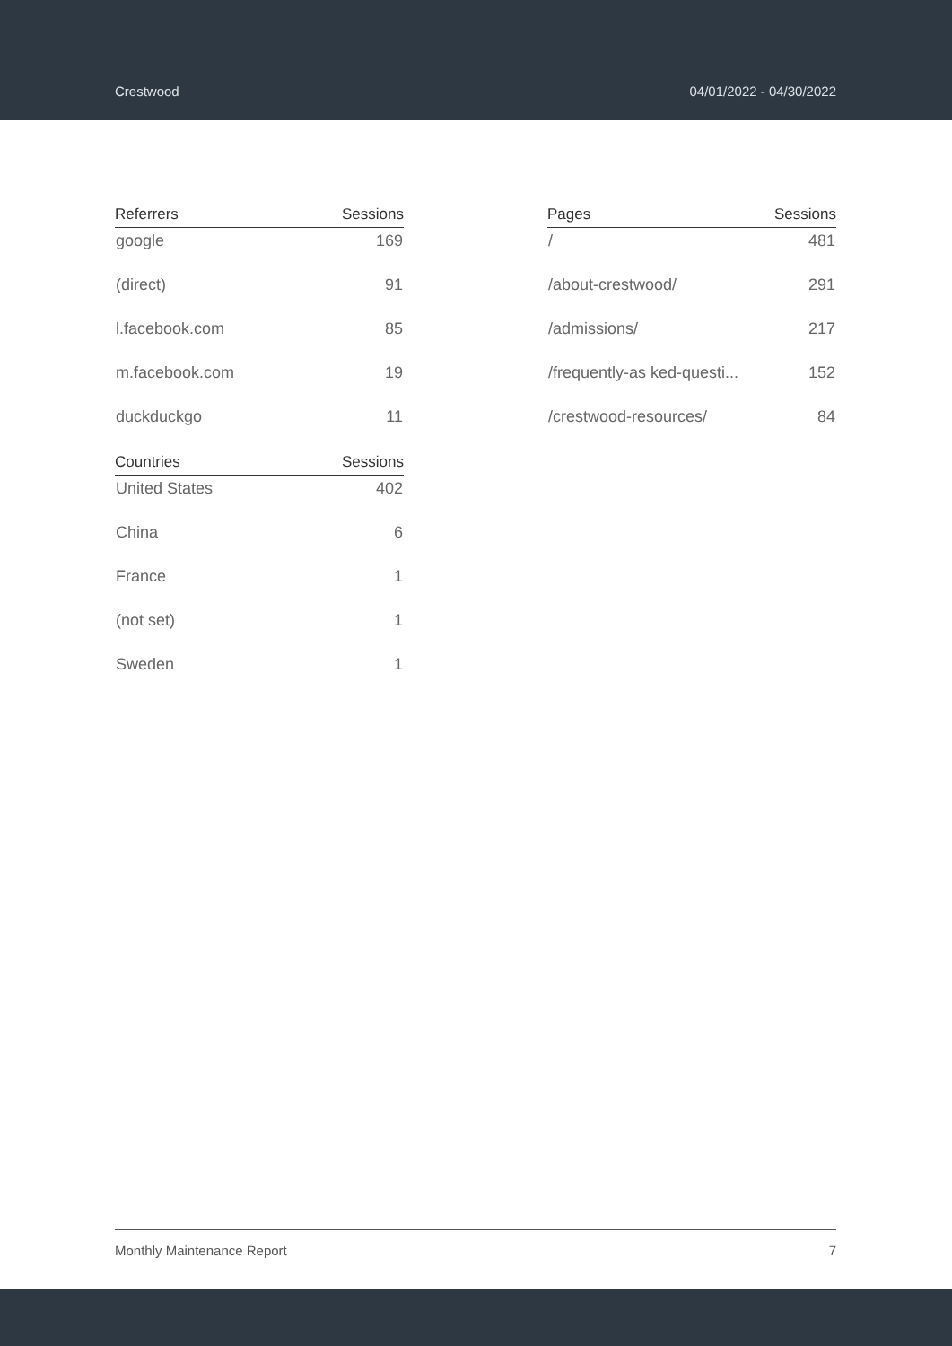Crestwood 04/01/2022 - 04/30/2022
| Referrers | Sessions |
| --- | --- |
| google | 169 |
| (direct) | 91 |
| l.facebook.com | 85 |
| m.facebook.com | 19 |
| duckduckgo | 11 |
| Countries | Sessions |
| --- | --- |
| United States | 402 |
| China | 6 |
| France | 1 |
| (not set) | 1 |
| Sweden | 1 |
| Pages | Sessions |
| --- | --- |
| / | 481 |
| /about-crestwood/ | 291 |
| /admissions/ | 217 |
| /frequently-as ked-questi... | 152 |
| /crestwood-resources/ | 84 |
Monthly Maintenance Report 7